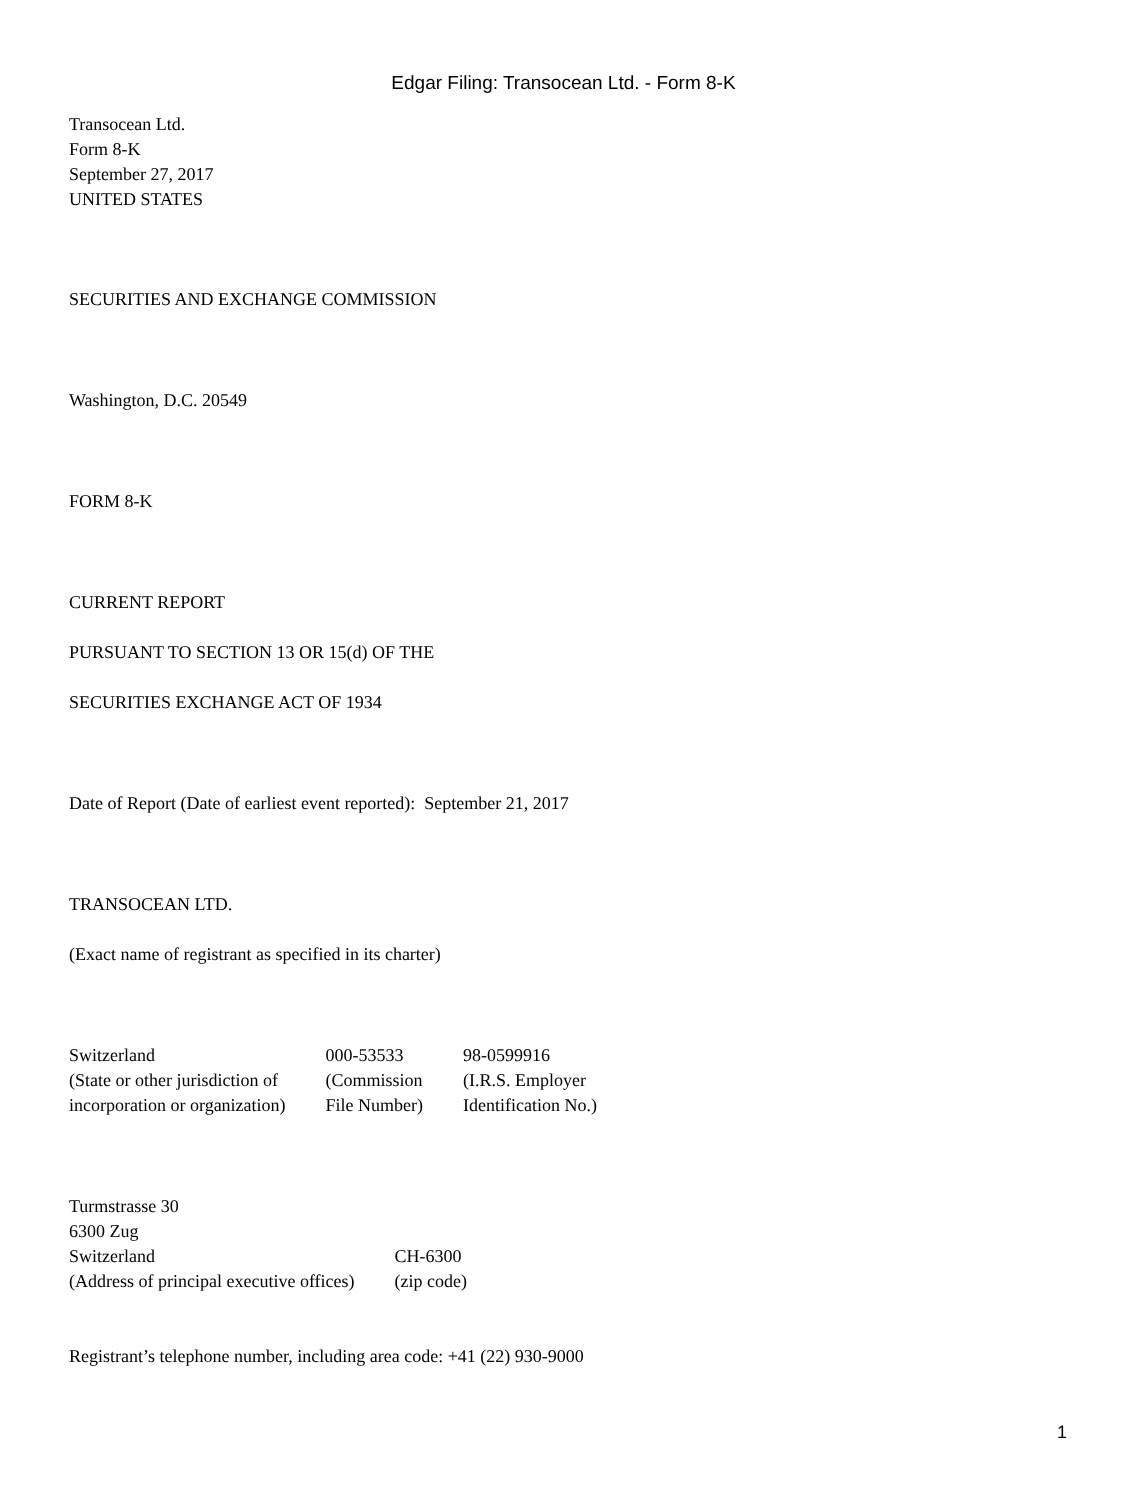Edgar Filing: Transocean Ltd. - Form 8-K
Transocean Ltd.
Form 8-K
September 27, 2017
UNITED STATES
SECURITIES AND EXCHANGE COMMISSION
Washington, D.C. 20549
FORM 8-K
CURRENT REPORT
PURSUANT TO SECTION 13 OR 15(d) OF THE
SECURITIES EXCHANGE ACT OF 1934
Date of Report (Date of earliest event reported): September 21, 2017
TRANSOCEAN LTD.
(Exact name of registrant as specified in its charter)
| Switzerland (State or other jurisdiction of incorporation or organization) | 000-53533 (Commission File Number) | 98-0599916 (I.R.S. Employer Identification No.) |
| Turmstrasse 30 6300 Zug Switzerland (Address of principal executive offices) | CH-6300 (zip code) |
Registrant’s telephone number, including area code: +41 (22) 930-9000
1